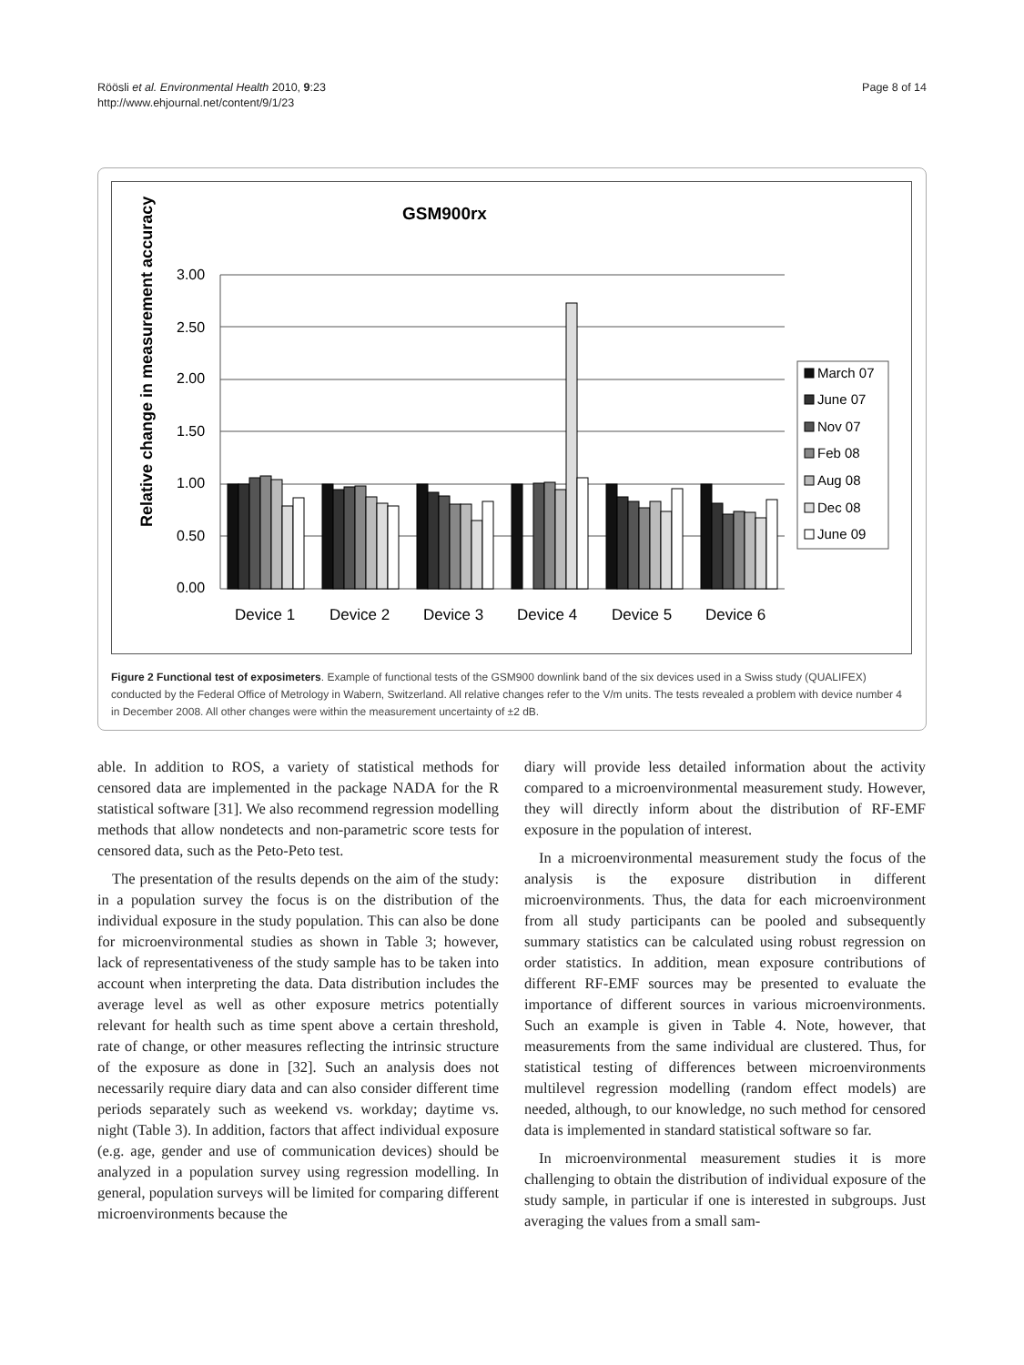Röösli et al. Environmental Health 2010, 9:23
http://www.ehjournal.net/content/9/1/23
Page 8 of 14
GSM900rx
Relative change in measurement accuracy
3.00
2.50
2.00
1.50
1.00
0.50
0.00
Device 1
Device 2
Device 3
Device 4
Device 5
Device 6
March 07
June 07
Nov 07
Feb 08
Aug 08
Dec 08
June 09
Figure 2 Functional test of exposimeters. Example of functional tests of the GSM900 downlink band of the six devices used in a Swiss study (QUALIFEX) conducted by the Federal Office of Metrology in Wabern, Switzerland. All relative changes refer to the V/m units. The tests revealed a problem with device number 4 in December 2008. All other changes were within the measurement uncertainty of ±2 dB.
able. In addition to ROS, a variety of statistical methods for censored data are implemented in the package NADA for the R statistical software [31]. We also recommend regression modelling methods that allow nondetects and non-parametric score tests for censored data, such as the Peto-Peto test.
The presentation of the results depends on the aim of the study: in a population survey the focus is on the distribution of the individual exposure in the study population. This can also be done for microenvironmental studies as shown in Table 3; however, lack of representativeness of the study sample has to be taken into account when interpreting the data. Data distribution includes the average level as well as other exposure metrics potentially relevant for health such as time spent above a certain threshold, rate of change, or other measures reflecting the intrinsic structure of the exposure as done in [32]. Such an analysis does not necessarily require diary data and can also consider different time periods separately such as weekend vs. workday; daytime vs. night (Table 3). In addition, factors that affect individual exposure (e.g. age, gender and use of communication devices) should be analyzed in a population survey using regression modelling. In general, population surveys will be limited for comparing different microenvironments because the
diary will provide less detailed information about the activity compared to a microenvironmental measurement study. However, they will directly inform about the distribution of RF-EMF exposure in the population of interest.
In a microenvironmental measurement study the focus of the analysis is the exposure distribution in different microenvironments. Thus, the data for each microenvironment from all study participants can be pooled and subsequently summary statistics can be calculated using robust regression on order statistics. In addition, mean exposure contributions of different RF-EMF sources may be presented to evaluate the importance of different sources in various microenvironments. Such an example is given in Table 4. Note, however, that measurements from the same individual are clustered. Thus, for statistical testing of differences between microenvironments multilevel regression modelling (random effect models) are needed, although, to our knowledge, no such method for censored data is implemented in standard statistical software so far.
In microenvironmental measurement studies it is more challenging to obtain the distribution of individual exposure of the study sample, in particular if one is interested in subgroups. Just averaging the values from a small sam-